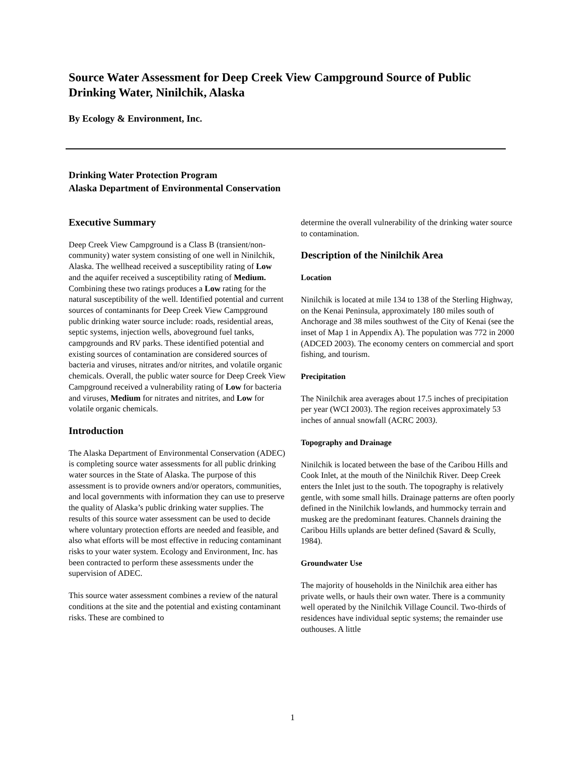Source Water Assessment for Deep Creek View Campground Source of Public Drinking Water, Ninilchik, Alaska
By Ecology & Environment, Inc.
Drinking Water Protection Program
Alaska Department of Environmental Conservation
Executive Summary
Deep Creek View Campground is a Class B (transient/non-community) water system consisting of one well in Ninilchik, Alaska. The wellhead received a susceptibility rating of Low and the aquifer received a susceptibility rating of Medium. Combining these two ratings produces a Low rating for the natural susceptibility of the well. Identified potential and current sources of contaminants for Deep Creek View Campground public drinking water source include: roads, residential areas, septic systems, injection wells, aboveground fuel tanks, campgrounds and RV parks. These identified potential and existing sources of contamination are considered sources of bacteria and viruses, nitrates and/or nitrites, and volatile organic chemicals. Overall, the public water source for Deep Creek View Campground received a vulnerability rating of Low for bacteria and viruses, Medium for nitrates and nitrites, and Low for volatile organic chemicals.
Introduction
The Alaska Department of Environmental Conservation (ADEC) is completing source water assessments for all public drinking water sources in the State of Alaska. The purpose of this assessment is to provide owners and/or operators, communities, and local governments with information they can use to preserve the quality of Alaska’s public drinking water supplies. The results of this source water assessment can be used to decide where voluntary protection efforts are needed and feasible, and also what efforts will be most effective in reducing contaminant risks to your water system. Ecology and Environment, Inc. has been contracted to perform these assessments under the supervision of ADEC.
This source water assessment combines a review of the natural conditions at the site and the potential and existing contaminant risks. These are combined to
determine the overall vulnerability of the drinking water source to contamination.
Description of the Ninilchik Area
Location
Ninilchik is located at mile 134 to 138 of the Sterling Highway, on the Kenai Peninsula, approximately 180 miles south of Anchorage and 38 miles southwest of the City of Kenai (see the inset of Map 1 in Appendix A). The population was 772 in 2000 (ADCED 2003). The economy centers on commercial and sport fishing, and tourism.
Precipitation
The Ninilchik area averages about 17.5 inches of precipitation per year (WCI 2003). The region receives approximately 53 inches of annual snowfall (ACRC 2003).
Topography and Drainage
Ninilchik is located between the base of the Caribou Hills and Cook Inlet, at the mouth of the Ninilchik River. Deep Creek enters the Inlet just to the south. The topography is relatively gentle, with some small hills. Drainage patterns are often poorly defined in the Ninilchik lowlands, and hummocky terrain and muskeg are the predominant features. Channels draining the Caribou Hills uplands are better defined (Savard & Scully, 1984).
Groundwater Use
The majority of households in the Ninilchik area either has private wells, or hauls their own water. There is a community well operated by the Ninilchik Village Council. Two-thirds of residences have individual septic systems; the remainder use outhouses. A little
1